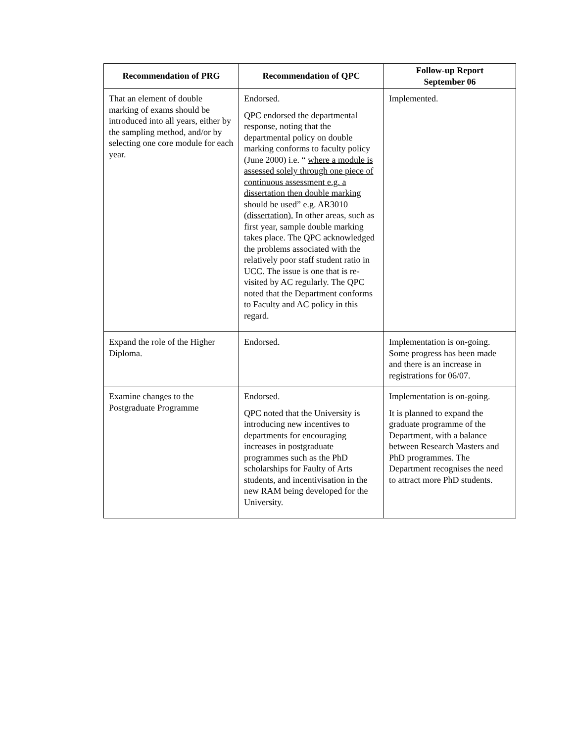| Recommendation of PRG | Recommendation of QPC | Follow-up Report September 06 |
| --- | --- | --- |
| That an element of double marking of exams should be introduced into all years, either by the sampling method, and/or by selecting one core module for each year. | Endorsed. QPC endorsed the departmental response, noting that the departmental policy on double marking conforms to faculty policy (June 2000) i.e. “ where a module is assessed solely through one piece of continuous assessment e.g. a dissertation then double marking should be used” e.g. AR3010 (dissertation). In other areas, such as first year, sample double marking takes place. The QPC acknowledged the problems associated with the relatively poor staff student ratio in UCC. The issue is one that is re-visited by AC regularly. The QPC noted that the Department conforms to Faculty and AC policy in this regard. | Implemented. |
| Expand the role of the Higher Diploma. | Endorsed. | Implementation is on-going. Some progress has been made and there is an increase in registrations for 06/07. |
| Examine changes to the Postgraduate Programme | Endorsed. QPC noted that the University is introducing new incentives to departments for encouraging increases in postgraduate programmes such as the PhD scholarships for Faulty of Arts students, and incentivisation in the new RAM being developed for the University. | Implementation is on-going. It is planned to expand the graduate programme of the Department, with a balance between Research Masters and PhD programmes. The Department recognises the need to attract more PhD students. |